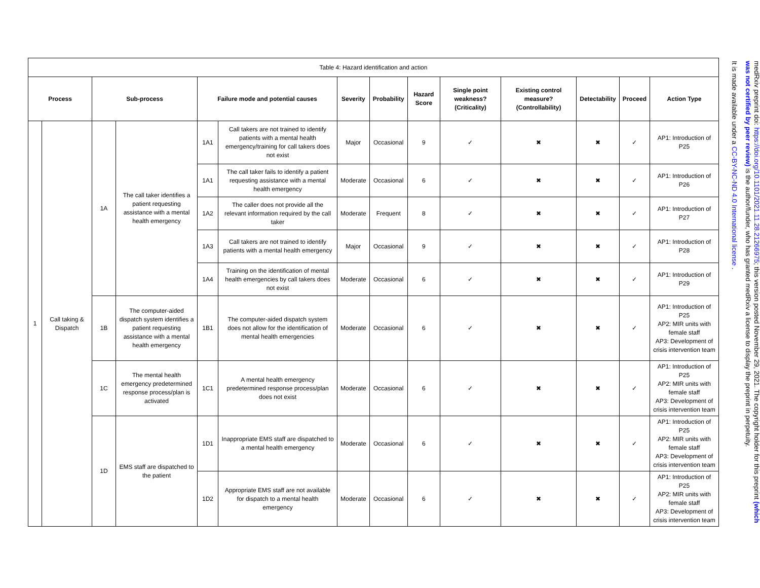| Table 4: Hazard identification and action | | | | | | | | | | | | | |
| Process | | Sub-process | | Failure mode and potential causes | | Severity | Probability | Hazard Score | Single point weakness? (Criticality) | Existing control measure? (Controllability) | Detectability | Proceed | Action Type |
| 1 | Call taking & Dispatch | 1A | The call taker identifies a patient requesting assistance with a mental health emergency | 1A1 | Call takers are not trained to identify patients with a mental health emergency/training for call takers does not exist | Major | Occasional | 9 | ✓ | ✖ | ✖ | ✓ | AP1: Introduction of P25 |
| | | | | 1A1 | The call taker fails to identify a patient requesting assistance with a mental health emergency | Moderate | Occasional | 6 | ✓ | ✖ | ✖ | ✓ | AP1: Introduction of P26 |
| | | | | 1A2 | The caller does not provide all the relevant information required by the call taker | Moderate | Frequent | 8 | ✓ | ✖ | ✖ | ✓ | AP1: Introduction of P27 |
| | | | | 1A3 | Call takers are not trained to identify patients with a mental health emergency | Major | Occasional | 9 | ✓ | ✖ | ✖ | ✓ | AP1: Introduction of P28 |
| | | | | 1A4 | Training on the identification of mental health emergencies by call takers does not exist | Moderate | Occasional | 6 | ✓ | ✖ | ✖ | ✓ | AP1: Introduction of P29 |
| | | 1B | The computer-aided dispatch system identifies a patient requesting assistance with a mental health emergency | 1B1 | The computer-aided dispatch system does not allow for the identification of mental health emergencies | Moderate | Occasional | 6 | ✓ | ✖ | ✖ | ✓ | AP1: Introduction of P25 AP2: MIR units with female staff AP3: Development of crisis intervention team |
| | | 1C | The mental health emergency predetermined response process/plan is activated | 1C1 | A mental health emergency predetermined response process/plan does not exist | Moderate | Occasional | 6 | ✓ | ✖ | ✖ | ✓ | AP1: Introduction of P25 AP2: MIR units with female staff AP3: Development of crisis intervention team |
| | | 1D | EMS staff are dispatched to the patient | 1D1 | Inappropriate EMS staff are dispatched to a mental health emergency | Moderate | Occasional | 6 | ✓ | ✖ | ✖ | ✓ | AP1: Introduction of P25 AP2: MIR units with female staff AP3: Development of crisis intervention team |
| | | | | 1D2 | Appropriate EMS staff are not available for dispatch to a mental health emergency | Moderate | Occasional | 6 | ✓ | ✖ | ✖ | ✓ | AP1: Introduction of P25 AP2: MIR units with female staff AP3: Development of crisis intervention team |
medRxiv preprint doi: https://doi.org/10.1101/2021.11.28.21266975; this version posted November 29, 2021. The copyright holder for this preprint (which was not certified by peer review) is the author/funder, who has granted medRxiv a license to display the preprint in perpetuity.
It is made available under a CC-BY-NC-ND 4.0 International license .